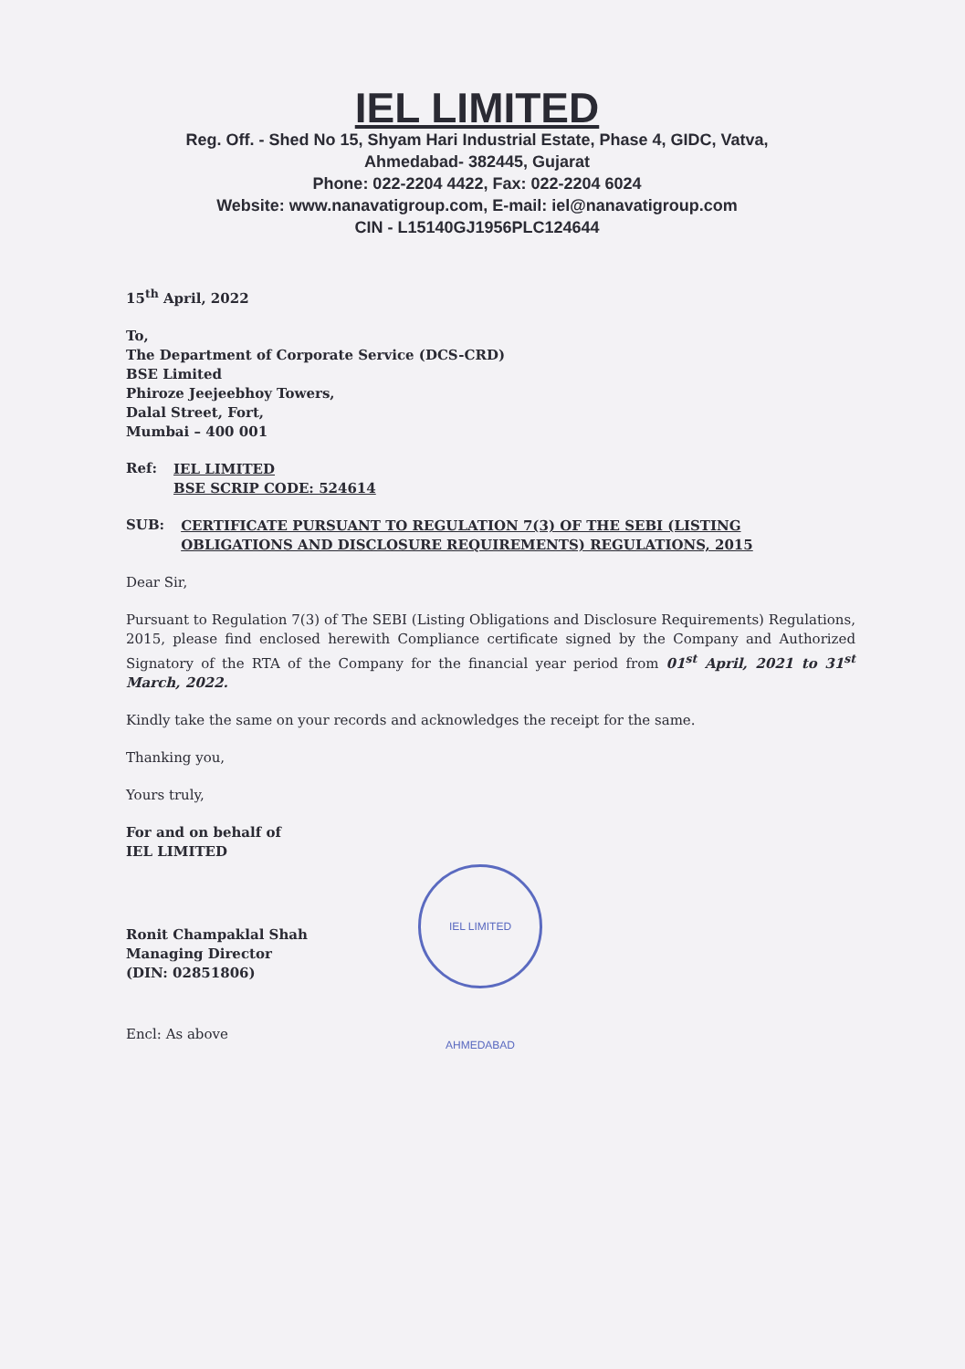IEL LIMITED
Reg. Off. - Shed No 15, Shyam Hari Industrial Estate, Phase 4, GIDC, Vatva,
Ahmedabad- 382445, Gujarat
Phone: 022-2204 4422, Fax: 022-2204 6024
Website: www.nanavatigroup.com, E-mail: iel@nanavatigroup.com
CIN - L15140GJ1956PLC124644
15<sup>th</sup> April, 2022
To,
The Department of Corporate Service (DCS-CRD)
BSE Limited
Phiroze Jeejeebhoy Towers,
Dalal Street, Fort,
Mumbai – 400 001
Ref:
IEL LIMITED
BSE SCRIP CODE: 524614
SUB:
CERTIFICATE PURSUANT TO REGULATION 7(3) OF THE SEBI (LISTING OBLIGATIONS AND DISCLOSURE REQUIREMENTS) REGULATIONS, 2015
Dear Sir,
Pursuant to Regulation 7(3) of The SEBI (Listing Obligations and Disclosure Requirements) Regulations, 2015, please find enclosed herewith Compliance certificate signed by the Company and Authorized Signatory of the RTA of the Company for the financial year period from 01<sup>st</sup> April, 2021 to 31<sup>st</sup> March, 2022.
Kindly take the same on your records and acknowledges the receipt for the same.
Thanking you,
Yours truly,
For and on behalf of
IEL LIMITED
Ronit Champaklal Shah
Managing Director
(DIN: 02851806)
IEL LIMITED AHMEDABAD
Encl: As above